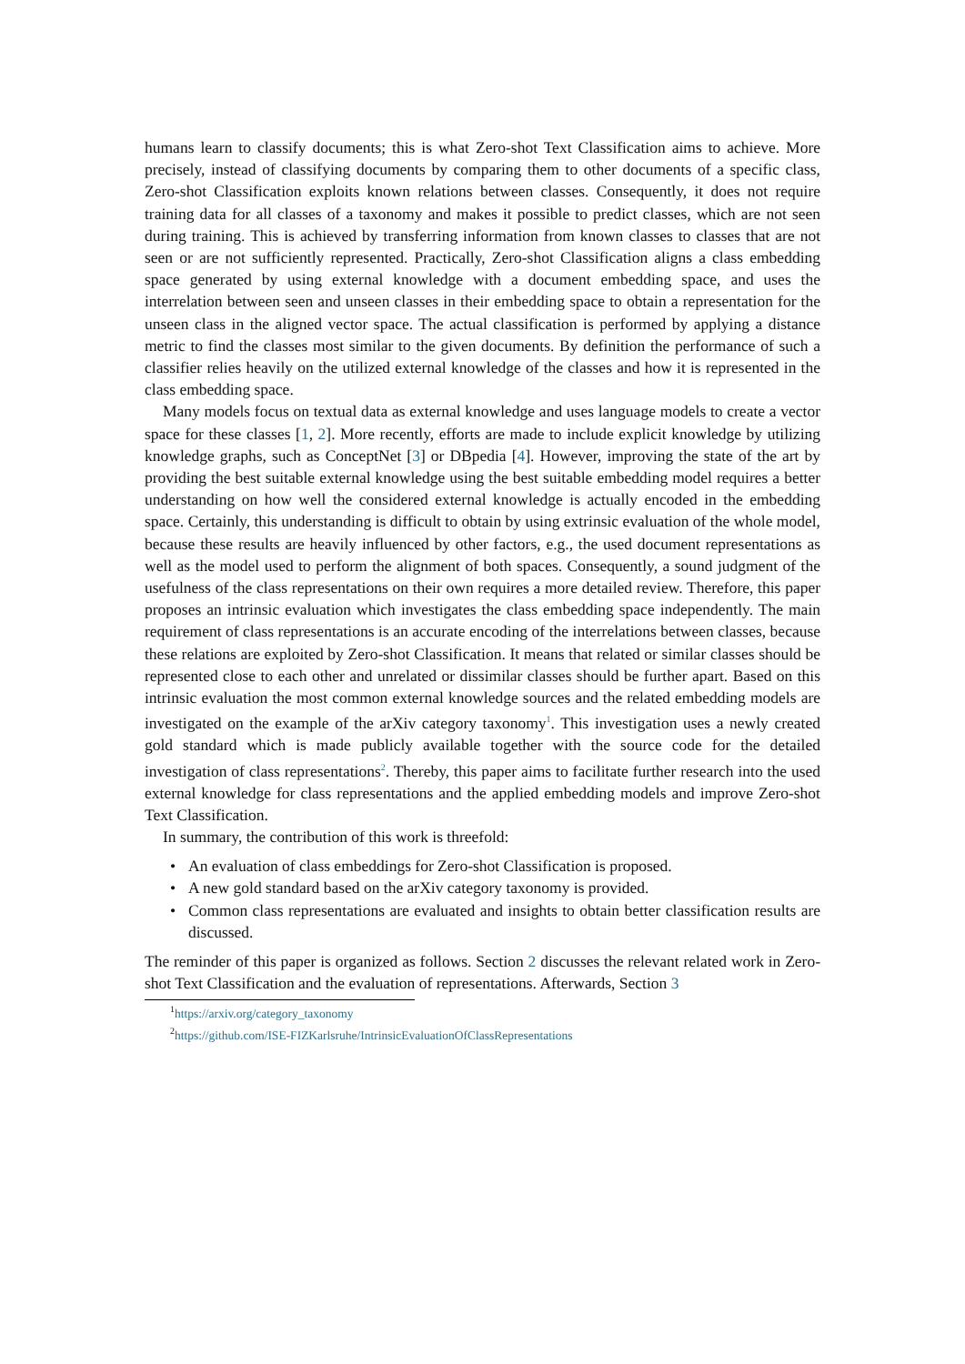humans learn to classify documents; this is what Zero-shot Text Classification aims to achieve. More precisely, instead of classifying documents by comparing them to other documents of a specific class, Zero-shot Classification exploits known relations between classes. Consequently, it does not require training data for all classes of a taxonomy and makes it possible to predict classes, which are not seen during training. This is achieved by transferring information from known classes to classes that are not seen or are not sufficiently represented. Practically, Zero-shot Classification aligns a class embedding space generated by using external knowledge with a document embedding space, and uses the interrelation between seen and unseen classes in their embedding space to obtain a representation for the unseen class in the aligned vector space. The actual classification is performed by applying a distance metric to find the classes most similar to the given documents. By definition the performance of such a classifier relies heavily on the utilized external knowledge of the classes and how it is represented in the class embedding space.
Many models focus on textual data as external knowledge and uses language models to create a vector space for these classes [1, 2]. More recently, efforts are made to include explicit knowledge by utilizing knowledge graphs, such as ConceptNet [3] or DBpedia [4]. However, improving the state of the art by providing the best suitable external knowledge using the best suitable embedding model requires a better understanding on how well the considered external knowledge is actually encoded in the embedding space. Certainly, this understanding is difficult to obtain by using extrinsic evaluation of the whole model, because these results are heavily influenced by other factors, e.g., the used document representations as well as the model used to perform the alignment of both spaces. Consequently, a sound judgment of the usefulness of the class representations on their own requires a more detailed review. Therefore, this paper proposes an intrinsic evaluation which investigates the class embedding space independently. The main requirement of class representations is an accurate encoding of the interrelations between classes, because these relations are exploited by Zero-shot Classification. It means that related or similar classes should be represented close to each other and unrelated or dissimilar classes should be further apart. Based on this intrinsic evaluation the most common external knowledge sources and the related embedding models are investigated on the example of the arXiv category taxonomy<sup>1</sup>. This investigation uses a newly created gold standard which is made publicly available together with the source code for the detailed investigation of class representations<sup>2</sup>. Thereby, this paper aims to facilitate further research into the used external knowledge for class representations and the applied embedding models and improve Zero-shot Text Classification.
In summary, the contribution of this work is threefold:
• An evaluation of class embeddings for Zero-shot Classification is proposed.
• A new gold standard based on the arXiv category taxonomy is provided.
• Common class representations are evaluated and insights to obtain better classification results are discussed.
The reminder of this paper is organized as follows. Section 2 discusses the relevant related work in Zero-shot Text Classification and the evaluation of representations. Afterwards, Section 3
<sup>1</sup> https://arxiv.org/category_taxonomy
<sup>2</sup> https://github.com/ISE-FIZKarlsruhe/IntrinsicEvaluationOfClassRepresentations